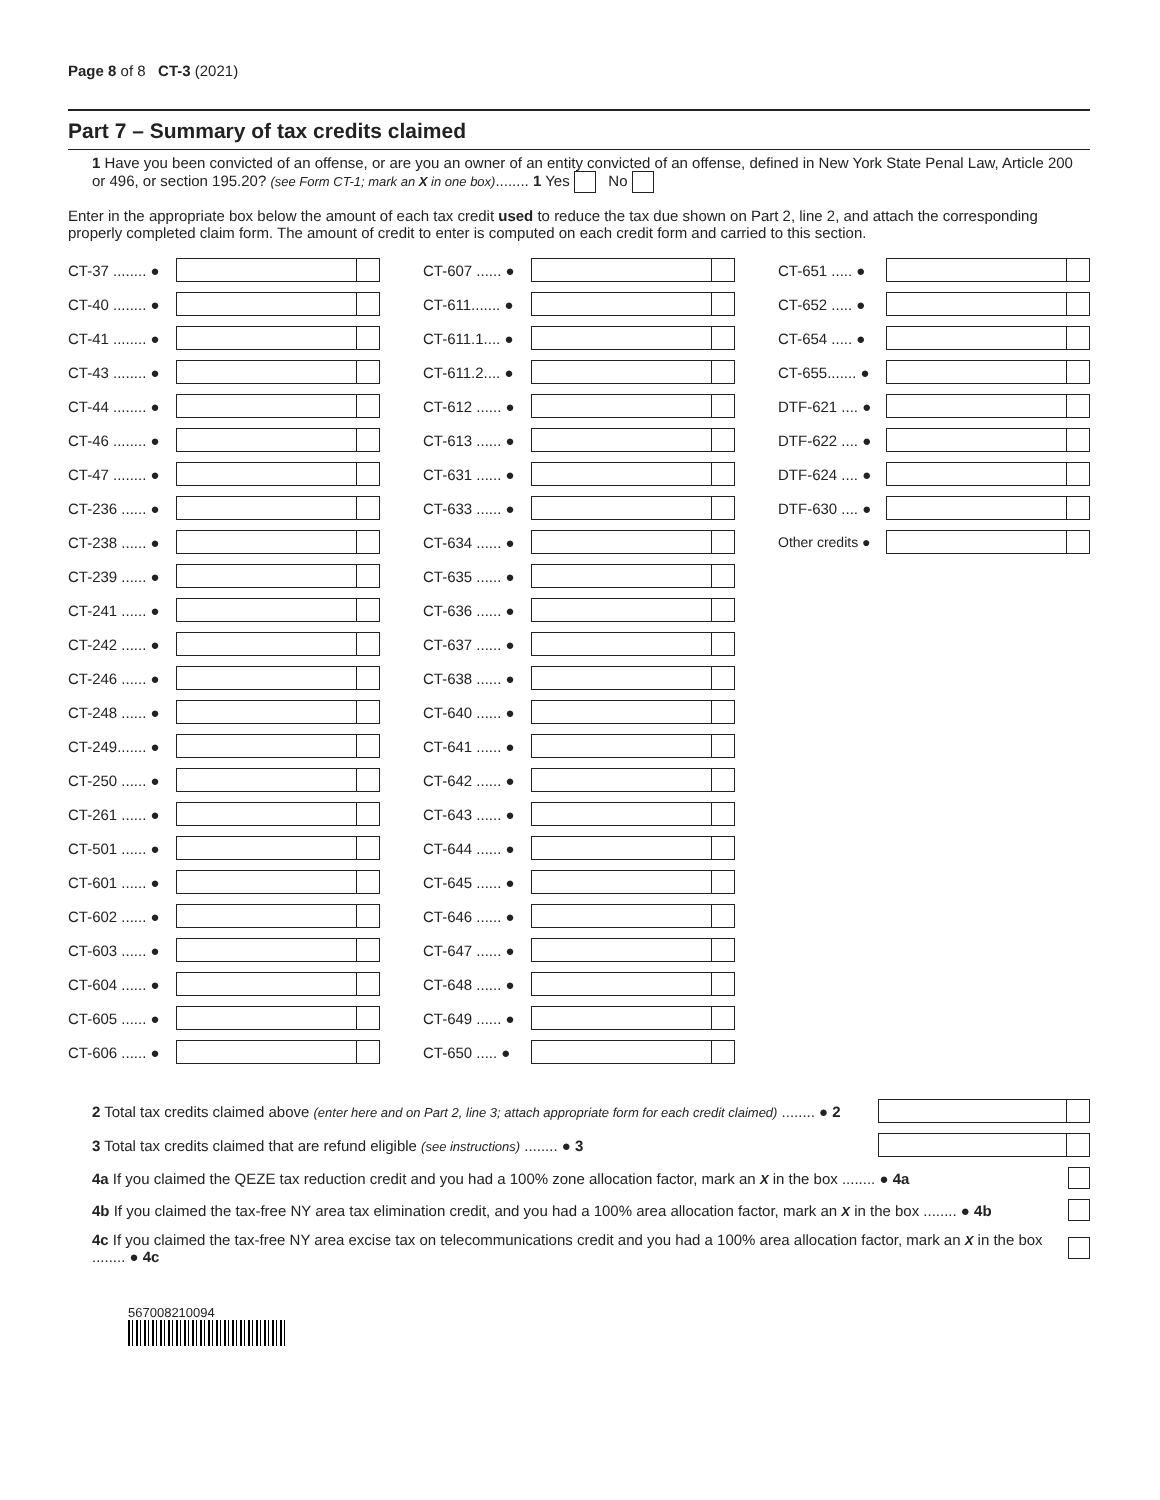Page 8 of 8 CT-3 (2021)
Part 7 – Summary of tax credits claimed
1 Have you been convicted of an offense, or are you an owner of an entity convicted of an offense, defined in New York State Penal Law, Article 200 or 496, or section 195.20? (see Form CT-1; mark an X in one box)........ 1 Yes No
Enter in the appropriate box below the amount of each tax credit used to reduce the tax due shown on Part 2, line 2, and attach the corresponding properly completed claim form. The amount of credit to enter is computed on each credit form and carried to this section.
CT-37 ........ ●
CT-40 ........ ●
CT-41 ........ ●
CT-43 ........ ●
CT-44 ........ ●
CT-46 ........ ●
CT-47 ........ ●
CT-236 ...... ●
CT-238 ...... ●
CT-239 ...... ●
CT-241 ...... ●
CT-242 ...... ●
CT-246 ...... ●
CT-248 ...... ●
CT-249....... ●
CT-250 ...... ●
CT-261 ...... ●
CT-501 ...... ●
CT-601 ...... ●
CT-602 ...... ●
CT-603 ...... ●
CT-604 ...... ●
CT-605 ...... ●
CT-606 ...... ●
CT-607 ...... ●
CT-611....... ●
CT-611.1.... ●
CT-611.2.... ●
CT-612 ...... ●
CT-613 ...... ●
CT-631 ...... ●
CT-633 ...... ●
CT-634 ...... ●
CT-635 ...... ●
CT-636 ...... ●
CT-637 ...... ●
CT-638 ...... ●
CT-640 ...... ●
CT-641 ...... ●
CT-642 ...... ●
CT-643 ...... ●
CT-644 ...... ●
CT-645 ...... ●
CT-646 ...... ●
CT-647 ...... ●
CT-648 ...... ●
CT-649 ...... ●
CT-650 ..... ●
CT-651 ..... ●
CT-652 ..... ●
CT-654 ..... ●
CT-655....... ●
DTF-621 .... ●
DTF-622 .... ●
DTF-624 .... ●
DTF-630 .... ●
Other credits ●
2 Total tax credits claimed above (enter here and on Part 2, line 3; attach appropriate form for each credit claimed) ........ ● 2
3 Total tax credits claimed that are refund eligible (see instructions) ........ ● 3
4a If you claimed the QEZE tax reduction credit and you had a 100% zone allocation factor, mark an X in the box ........ ● 4a
4b If you claimed the tax-free NY area tax elimination credit, and you had a 100% area allocation factor, mark an X in the box ........ ● 4b
4c If you claimed the tax-free NY area excise tax on telecommunications credit and you had a 100% area allocation factor, mark an X in the box ........ ● 4c
567008210094